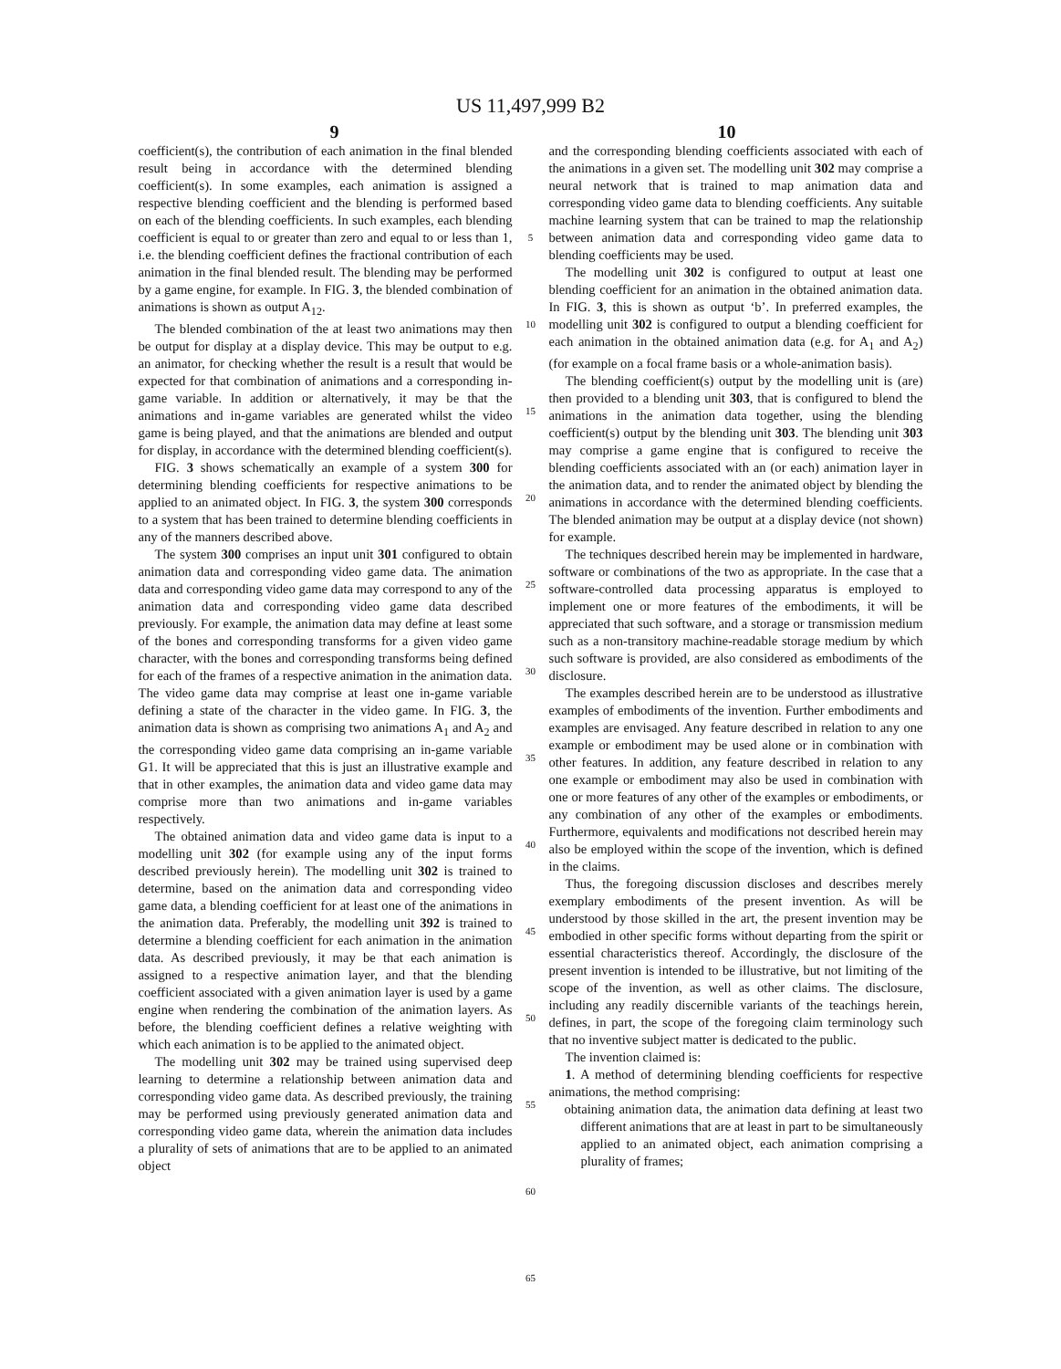US 11,497,999 B2
9 10
coefficient(s), the contribution of each animation in the final blended result being in accordance with the determined blending coefficient(s). In some examples, each animation is assigned a respective blending coefficient and the blending is performed based on each of the blending coefficients. In such examples, each blending coefficient is equal to or greater than zero and equal to or less than 1, i.e. the blending coefficient defines the fractional contribution of each animation in the final blended result. The blending may be performed by a game engine, for example. In FIG. 3, the blended combination of animations is shown as output A<sub>12</sub>.
The blended combination of the at least two animations may then be output for display at a display device. This may be output to e.g. an animator, for checking whether the result is a result that would be expected for that combination of animations and a corresponding in-game variable. In addition or alternatively, it may be that the animations and in-game variables are generated whilst the video game is being played, and that the animations are blended and output for display, in accordance with the determined blending coefficient(s).
FIG. 3 shows schematically an example of a system 300 for determining blending coefficients for respective animations to be applied to an animated object. In FIG. 3, the system 300 corresponds to a system that has been trained to determine blending coefficients in any of the manners described above.
The system 300 comprises an input unit 301 configured to obtain animation data and corresponding video game data. The animation data and corresponding video game data may correspond to any of the animation data and corresponding video game data described previously. For example, the animation data may define at least some of the bones and corresponding transforms for a given video game character, with the bones and corresponding transforms being defined for each of the frames of a respective animation in the animation data. The video game data may comprise at least one in-game variable defining a state of the character in the video game. In FIG. 3, the animation data is shown as comprising two animations A<sub>1</sub> and A<sub>2</sub> and the corresponding video game data comprising an in-game variable G1. It will be appreciated that this is just an illustrative example and that in other examples, the animation data and video game data may comprise more than two animations and in-game variables respectively.
The obtained animation data and video game data is input to a modelling unit 302 (for example using any of the input forms described previously herein). The modelling unit 302 is trained to determine, based on the animation data and corresponding video game data, a blending coefficient for at least one of the animations in the animation data. Preferably, the modelling unit 392 is trained to determine a blending coefficient for each animation in the animation data. As described previously, it may be that each animation is assigned to a respective animation layer, and that the blending coefficient associated with a given animation layer is used by a game engine when rendering the combination of the animation layers. As before, the blending coefficient defines a relative weighting with which each animation is to be applied to the animated object.
The modelling unit 302 may be trained using supervised deep learning to determine a relationship between animation data and corresponding video game data. As described previously, the training may be performed using previously generated animation data and corresponding video game data, wherein the animation data includes a plurality of sets of animations that are to be applied to an animated object
5
10
15
20
25
30
35
40
45
50
55
60
65
and the corresponding blending coefficients associated with each of the animations in a given set. The modelling unit 302 may comprise a neural network that is trained to map animation data and corresponding video game data to blending coefficients. Any suitable machine learning system that can be trained to map the relationship between animation data and corresponding video game data to blending coefficients may be used.
The modelling unit 302 is configured to output at least one blending coefficient for an animation in the obtained animation data. In FIG. 3, this is shown as output ‘b’. In preferred examples, the modelling unit 302 is configured to output a blending coefficient for each animation in the obtained animation data (e.g. for A<sub>1</sub> and A<sub>2</sub>) (for example on a focal frame basis or a whole-animation basis).
The blending coefficient(s) output by the modelling unit is (are) then provided to a blending unit 303, that is configured to blend the animations in the animation data together, using the blending coefficient(s) output by the blending unit 303. The blending unit 303 may comprise a game engine that is configured to receive the blending coefficients associated with an (or each) animation layer in the animation data, and to render the animated object by blending the animations in accordance with the determined blending coefficients. The blended animation may be output at a display device (not shown) for example.
The techniques described herein may be implemented in hardware, software or combinations of the two as appropriate. In the case that a software-controlled data processing apparatus is employed to implement one or more features of the embodiments, it will be appreciated that such software, and a storage or transmission medium such as a non-transitory machine-readable storage medium by which such software is provided, are also considered as embodiments of the disclosure.
The examples described herein are to be understood as illustrative examples of embodiments of the invention. Further embodiments and examples are envisaged. Any feature described in relation to any one example or embodiment may be used alone or in combination with other features. In addition, any feature described in relation to any one example or embodiment may also be used in combination with one or more features of any other of the examples or embodiments, or any combination of any other of the examples or embodiments. Furthermore, equivalents and modifications not described herein may also be employed within the scope of the invention, which is defined in the claims.
Thus, the foregoing discussion discloses and describes merely exemplary embodiments of the present invention. As will be understood by those skilled in the art, the present invention may be embodied in other specific forms without departing from the spirit or essential characteristics thereof. Accordingly, the disclosure of the present invention is intended to be illustrative, but not limiting of the scope of the invention, as well as other claims. The disclosure, including any readily discernible variants of the teachings herein, defines, in part, the scope of the foregoing claim terminology such that no inventive subject matter is dedicated to the public.
The invention claimed is:
1. A method of determining blending coefficients for respective animations, the method comprising:
obtaining animation data, the animation data defining at least two different animations that are at least in part to be simultaneously applied to an animated object, each animation comprising a plurality of frames;